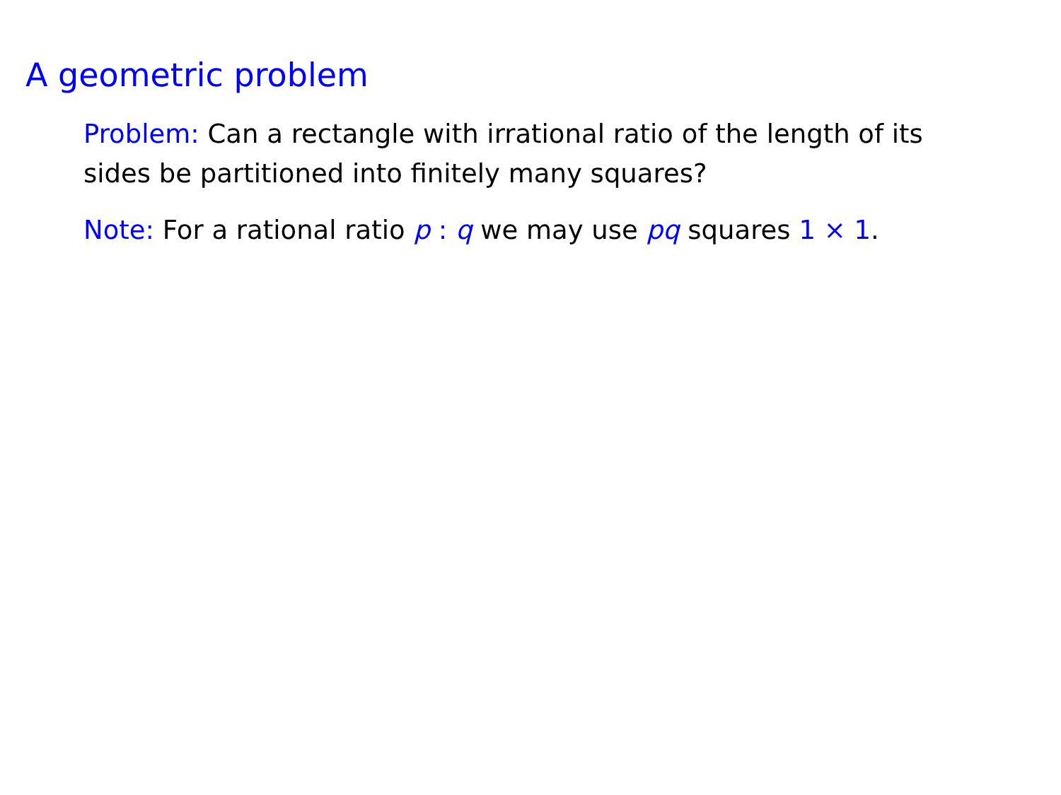A geometric problem
Problem: Can a rectangle with irrational ratio of the length of its sides be partitioned into finitely many squares?
Note: For a rational ratio p : q we may use pq squares 1 × 1.